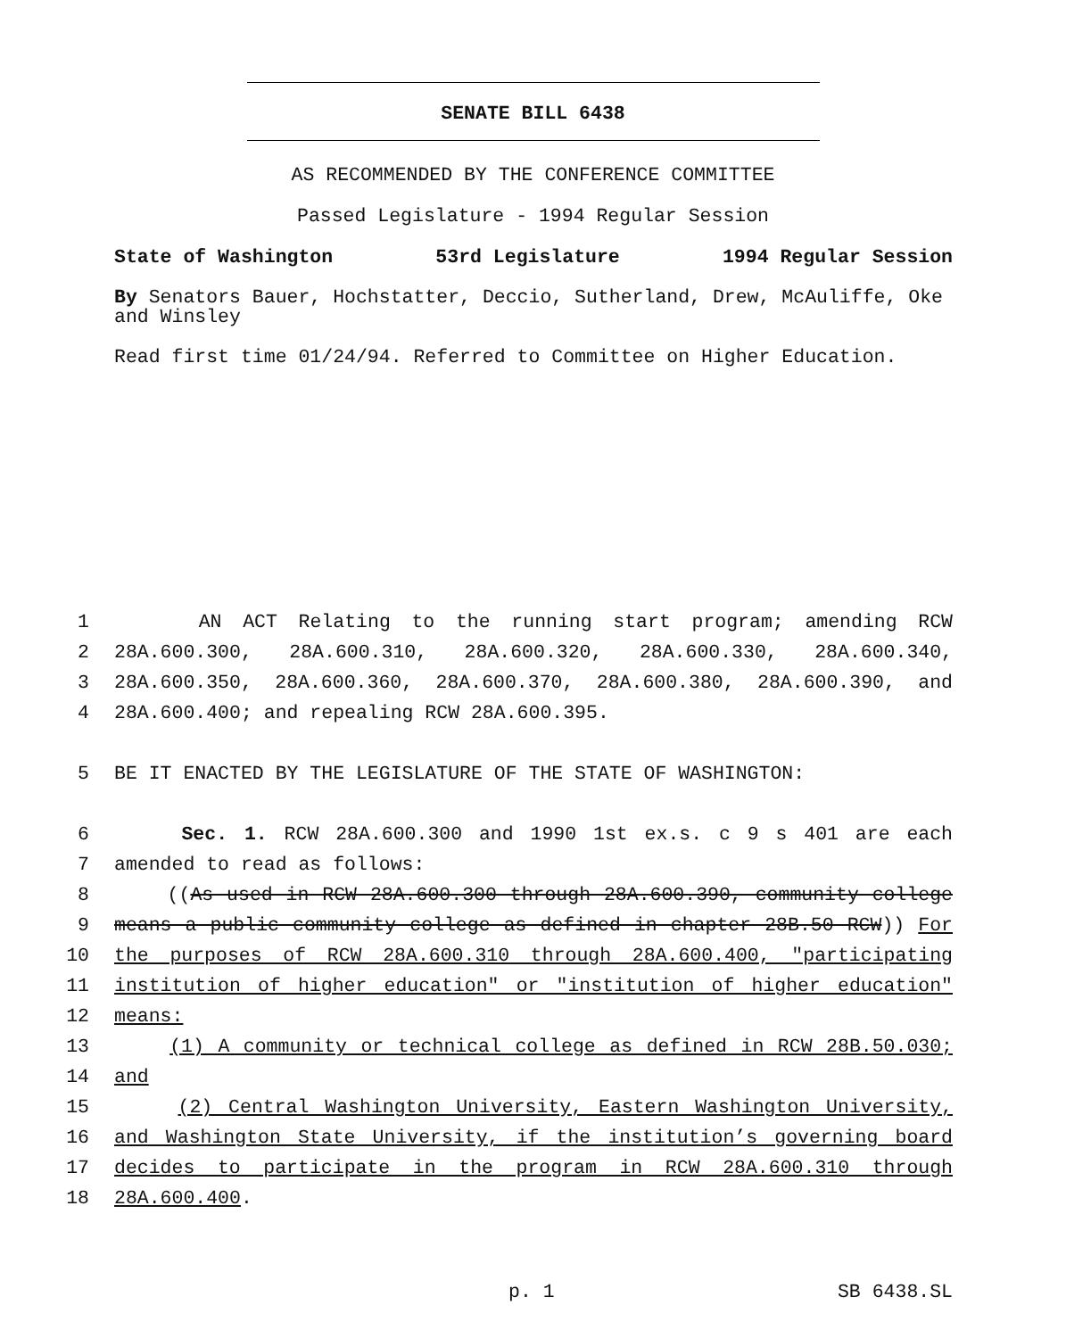SENATE BILL 6438
AS RECOMMENDED BY THE CONFERENCE COMMITTEE
Passed Legislature - 1994 Regular Session
State of Washington 53rd Legislature 1994 Regular Session
By Senators Bauer, Hochstatter, Deccio, Sutherland, Drew, McAuliffe, Oke and Winsley
Read first time 01/24/94. Referred to Committee on Higher Education.
1 AN ACT Relating to the running start program; amending RCW
2 28A.600.300, 28A.600.310, 28A.600.320, 28A.600.330, 28A.600.340,
3 28A.600.350, 28A.600.360, 28A.600.370, 28A.600.380, 28A.600.390, and
4 28A.600.400; and repealing RCW 28A.600.395.
5 BE IT ENACTED BY THE LEGISLATURE OF THE STATE OF WASHINGTON:
6 Sec. 1. RCW 28A.600.300 and 1990 1st ex.s. c 9 s 401 are each
7 amended to read as follows:
8 ((As used in RCW 28A.600.300 through 28A.600.390, community college
9 means a public community college as defined in chapter 28B.50 RCW)) For
10 the purposes of RCW 28A.600.310 through 28A.600.400, "participating
11 institution of higher education" or "institution of higher education"
12 means:
13 (1) A community or technical college as defined in RCW 28B.50.030;
14 and
15 (2) Central Washington University, Eastern Washington University,
16 and Washington State University, if the institution’s governing board
17 decides to participate in the program in RCW 28A.600.310 through
18 28A.600.400.
p. 1 SB 6438.SL